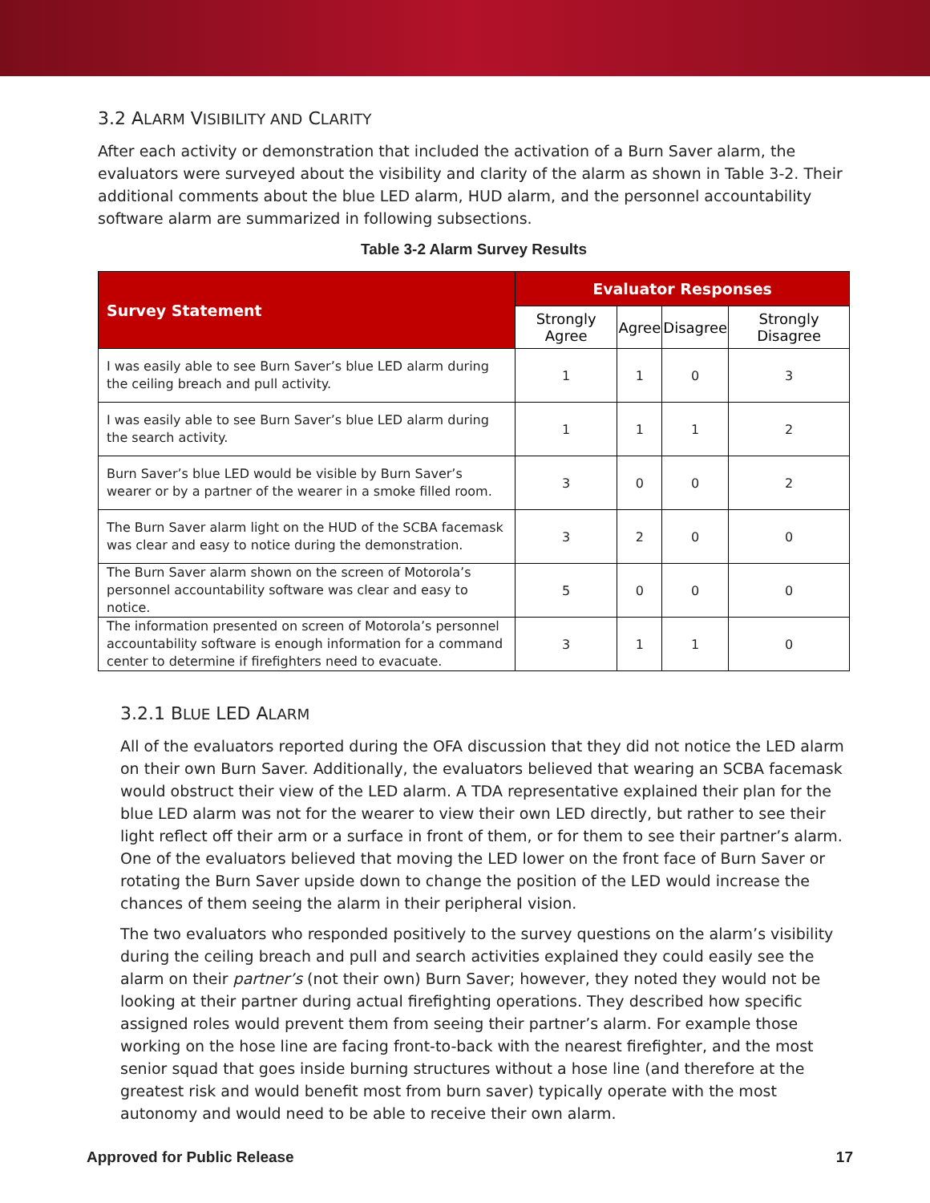3.2 ALARM VISIBILITY AND CLARITY
After each activity or demonstration that included the activation of a Burn Saver alarm, the evaluators were surveyed about the visibility and clarity of the alarm as shown in Table 3-2. Their additional comments about the blue LED alarm, HUD alarm, and the personnel accountability software alarm are summarized in following subsections.
Table 3-2 Alarm Survey Results
| Survey Statement | Evaluator Responses | | | |
| --- | --- | --- | --- | --- |
| | Strongly Agree | Agree | Disagree | Strongly Disagree |
| I was easily able to see Burn Saver’s blue LED alarm during the ceiling breach and pull activity. | 1 | 1 | 0 | 3 |
| I was easily able to see Burn Saver’s blue LED alarm during the search activity. | 1 | 1 | 1 | 2 |
| Burn Saver’s blue LED would be visible by Burn Saver’s wearer or by a partner of the wearer in a smoke filled room. | 3 | 0 | 0 | 2 |
| The Burn Saver alarm light on the HUD of the SCBA facemask was clear and easy to notice during the demonstration. | 3 | 2 | 0 | 0 |
| The Burn Saver alarm shown on the screen of Motorola’s personnel accountability software was clear and easy to notice. | 5 | 0 | 0 | 0 |
| The information presented on screen of Motorola’s personnel accountability software is enough information for a command center to determine if firefighters need to evacuate. | 3 | 1 | 1 | 0 |
3.2.1 BLUE LED ALARM
All of the evaluators reported during the OFA discussion that they did not notice the LED alarm on their own Burn Saver. Additionally, the evaluators believed that wearing an SCBA facemask would obstruct their view of the LED alarm. A TDA representative explained their plan for the blue LED alarm was not for the wearer to view their own LED directly, but rather to see their light reflect off their arm or a surface in front of them, or for them to see their partner’s alarm. One of the evaluators believed that moving the LED lower on the front face of Burn Saver or rotating the Burn Saver upside down to change the position of the LED would increase the chances of them seeing the alarm in their peripheral vision.
The two evaluators who responded positively to the survey questions on the alarm’s visibility during the ceiling breach and pull and search activities explained they could easily see the alarm on their partner’s (not their own) Burn Saver; however, they noted they would not be looking at their partner during actual firefighting operations. They described how specific assigned roles would prevent them from seeing their partner’s alarm. For example those working on the hose line are facing front-to-back with the nearest firefighter, and the most senior squad that goes inside burning structures without a hose line (and therefore at the greatest risk and would benefit most from burn saver) typically operate with the most autonomy and would need to be able to receive their own alarm.
Approved for Public Release 17